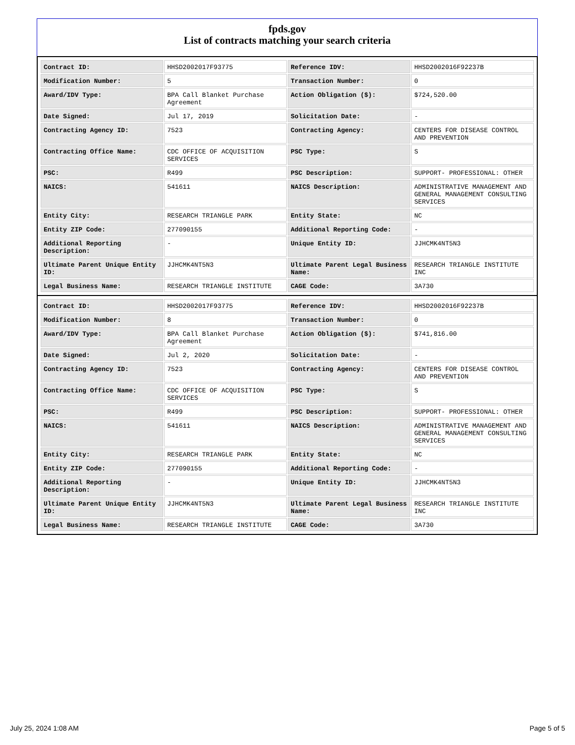fpds.gov
List of contracts matching your search criteria
| Contract ID: | HHSD2002017F93775 | Reference IDV: | HHSD2002016F92237B |
| Modification Number: | 5 | Transaction Number: | 0 |
| Award/IDV Type: | BPA Call Blanket Purchase Agreement | Action Obligation ($): | $724,520.00 |
| Date Signed: | Jul 17, 2019 | Solicitation Date: | - |
| Contracting Agency ID: | 7523 | Contracting Agency: | CENTERS FOR DISEASE CONTROL AND PREVENTION |
| Contracting Office Name: | CDC OFFICE OF ACQUISITION SERVICES | PSC Type: | S |
| PSC: | R499 | PSC Description: | SUPPORT- PROFESSIONAL: OTHER |
| NAICS: | 541611 | NAICS Description: | ADMINISTRATIVE MANAGEMENT AND GENERAL MANAGEMENT CONSULTING SERVICES |
| Entity City: | RESEARCH TRIANGLE PARK | Entity State: | NC |
| Entity ZIP Code: | 277090155 | Additional Reporting Code: | - |
| Additional Reporting Description: | - | Unique Entity ID: | JJHCMK4NT5N3 |
| Ultimate Parent Unique Entity ID: | JJHCMK4NT5N3 | Ultimate Parent Legal Business Name: | RESEARCH TRIANGLE INSTITUTE INC |
| Legal Business Name: | RESEARCH TRIANGLE INSTITUTE | CAGE Code: | 3A730 |
| Contract ID: | HHSD2002017F93775 | Reference IDV: | HHSD2002016F92237B |
| Modification Number: | 8 | Transaction Number: | 0 |
| Award/IDV Type: | BPA Call Blanket Purchase Agreement | Action Obligation ($): | $741,816.00 |
| Date Signed: | Jul 2, 2020 | Solicitation Date: | - |
| Contracting Agency ID: | 7523 | Contracting Agency: | CENTERS FOR DISEASE CONTROL AND PREVENTION |
| Contracting Office Name: | CDC OFFICE OF ACQUISITION SERVICES | PSC Type: | S |
| PSC: | R499 | PSC Description: | SUPPORT- PROFESSIONAL: OTHER |
| NAICS: | 541611 | NAICS Description: | ADMINISTRATIVE MANAGEMENT AND GENERAL MANAGEMENT CONSULTING SERVICES |
| Entity City: | RESEARCH TRIANGLE PARK | Entity State: | NC |
| Entity ZIP Code: | 277090155 | Additional Reporting Code: | - |
| Additional Reporting Description: | - | Unique Entity ID: | JJHCMK4NT5N3 |
| Ultimate Parent Unique Entity ID: | JJHCMK4NT5N3 | Ultimate Parent Legal Business Name: | RESEARCH TRIANGLE INSTITUTE INC |
| Legal Business Name: | RESEARCH TRIANGLE INSTITUTE | CAGE Code: | 3A730 |
July 25, 2024 1:08 AM Page 5 of 5